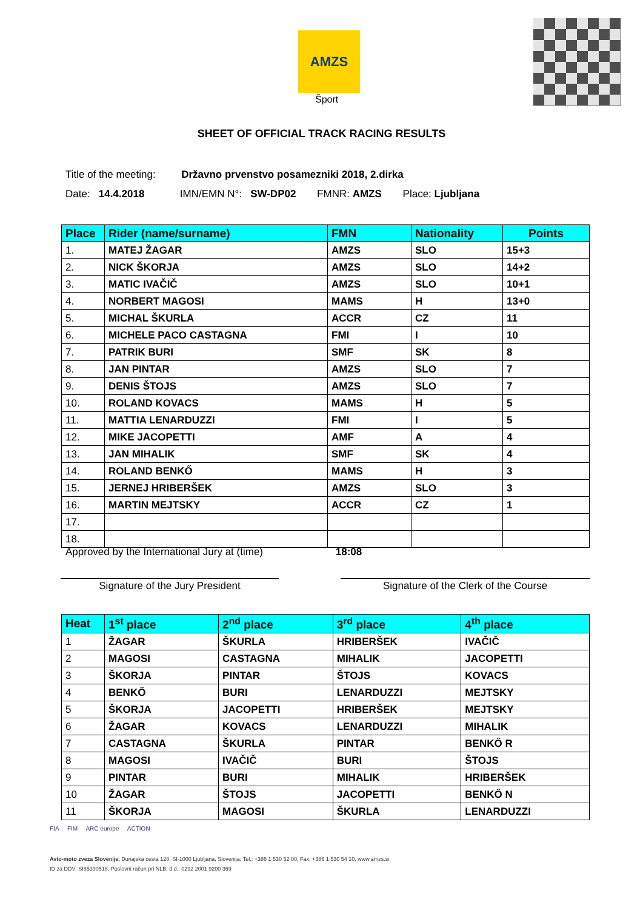AMZS
Šport
SHEET OF OFFICIAL TRACK RACING RESULTS
Title of the meeting: Državno prvenstvo posamezniki 2018, 2.dirka
Date: 14.4.2018 IMN/EMN N°: SW-DP02 FMNR: AMZS Place: Ljubljana
| Place | Rider (name/surname) | FMN | Nationality | Points |
| --- | --- | --- | --- | --- |
| 1. | MATEJ ŽAGAR | AMZS | SLO | 15+3 |
| 2. | NICK ŠKORJA | AMZS | SLO | 14+2 |
| 3. | MATIC IVAČIČ | AMZS | SLO | 10+1 |
| 4. | NORBERT MAGOSI | MAMS | H | 13+0 |
| 5. | MICHAL ŠKURLA | ACCR | CZ | 11 |
| 6. | MICHELE PACO CASTAGNA | FMI | I | 10 |
| 7. | PATRIK BURI | SMF | SK | 8 |
| 8. | JAN PINTAR | AMZS | SLO | 7 |
| 9. | DENIS ŠTOJS | AMZS | SLO | 7 |
| 10. | ROLAND KOVACS | MAMS | H | 5 |
| 11. | MATTIA LENARDUZZI | FMI | I | 5 |
| 12. | MIKE JACOPETTI | AMF | A | 4 |
| 13. | JAN MIHALIK | SMF | SK | 4 |
| 14. | ROLAND BENKŐ | MAMS | H | 3 |
| 15. | JERNEJ HRIBERŠEK | AMZS | SLO | 3 |
| 16. | MARTIN MEJTSKY | ACCR | CZ | 1 |
| 17. | | | | |
| 18. | | | | |
Approved by the International Jury at (time) 18:08
Signature of the Jury President Signature of the Clerk of the Course
| Heat | 1<sup>st</sup> place | 2<sup>nd</sup> place | 3<sup>rd</sup> place | 4<sup>th</sup> place |
| --- | --- | --- | --- | --- |
| 1 | ŽAGAR | ŠKURLA | HRIBERŠEK | IVAČIČ |
| 2 | MAGOSI | CASTAGNA | MIHALIK | JACOPETTI |
| 3 | ŠKORJA | PINTAR | ŠTOJS | KOVACS |
| 4 | BENKŐ | BURI | LENARDUZZI | MEJTSKY |
| 5 | ŠKORJA | JACOPETTI | HRIBERŠEK | MEJTSKY |
| 6 | ŽAGAR | KOVACS | LENARDUZZI | MIHALIK |
| 7 | CASTAGNA | ŠKURLA | PINTAR | BENKŐ R |
| 8 | MAGOSI | IVAČIČ | BURI | ŠTOJS |
| 9 | PINTAR | BURI | MIHALIK | HRIBERŠEK |
| 10 | ŽAGAR | ŠTOJS | JACOPETTI | BENKŐ N |
| 11 | ŠKORJA | MAGOSI | ŠKURLA | LENARDUZZI |
FIA FIM ARC europe ACTION
Avto-moto zveza Slovenije, Dunajska cesta 128, SI-1000 Ljubljana, Slovenija; Tel.: +386 1 530 52 00, Fax: +386 1 530 54 10, www.amzs.si
ID za DDV: SI85390518, Poslovni račun pri NLB, d.d.: 0292 2001 9200 369